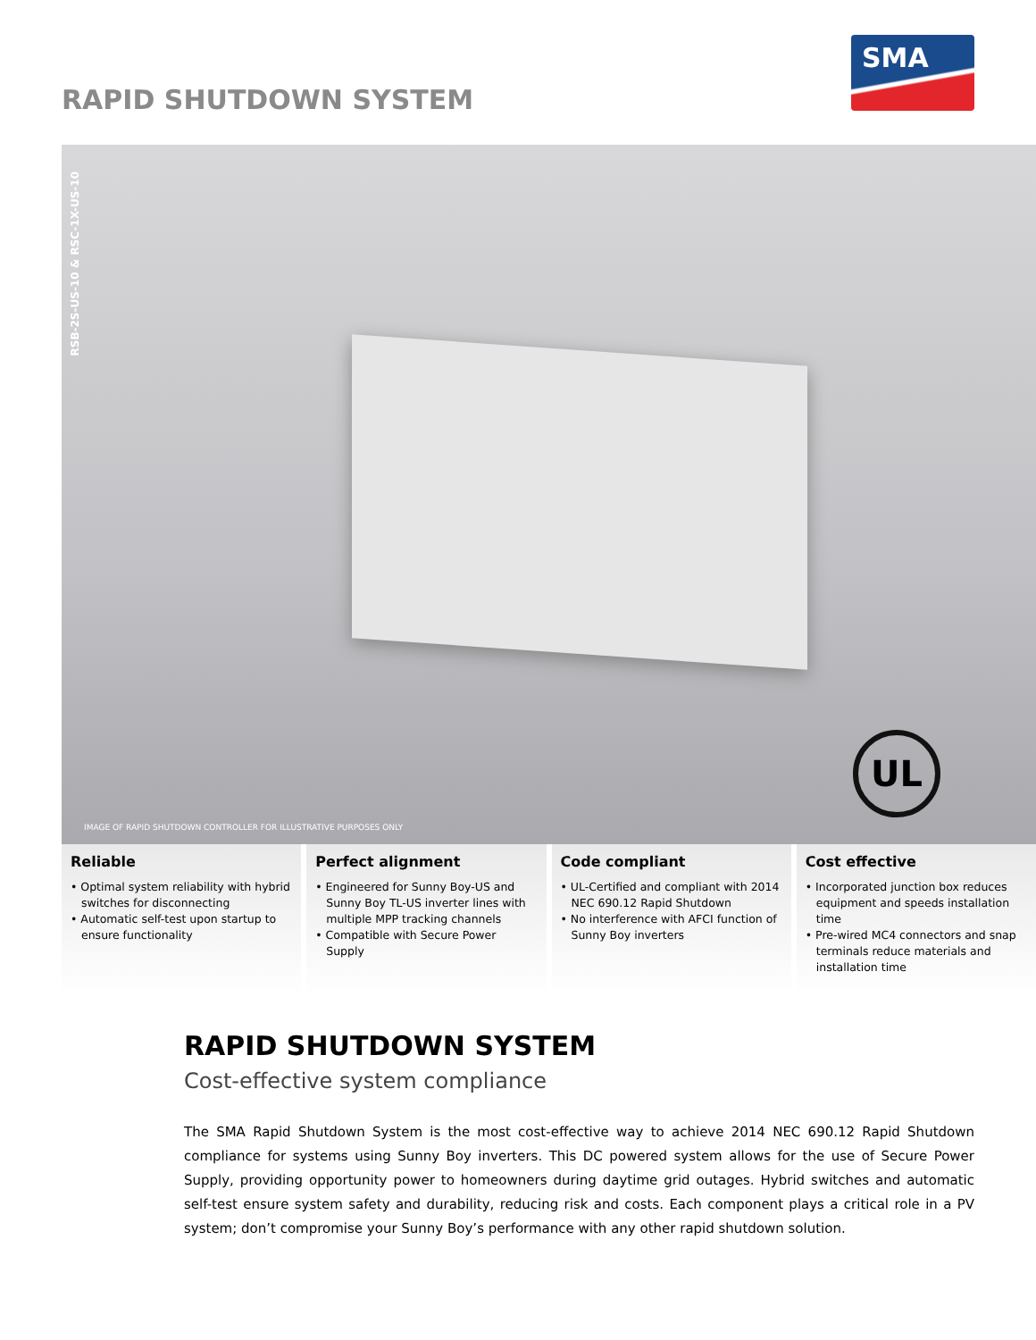RAPID SHUTDOWN SYSTEM
SMA
RSB-2S-US-10 & RSC-1X-US-10
UL
IMAGE OF RAPID SHUTDOWN CONTROLLER FOR ILLUSTRATIVE PURPOSES ONLY
Reliable
• Optimal system reliability with hybrid switches for disconnecting
• Automatic self-test upon startup to ensure functionality
Perfect alignment
• Engineered for Sunny Boy-US and Sunny Boy TL-US inverter lines with multiple MPP tracking channels
• Compatible with Secure Power Supply
Code compliant
• UL-Certified and compliant with 2014 NEC 690.12 Rapid Shutdown
• No interference with AFCI function of Sunny Boy inverters
Cost effective
• Incorporated junction box reduces equipment and speeds installation time
• Pre-wired MC4 connectors and snap terminals reduce materials and installation time
RAPID SHUTDOWN SYSTEM
Cost-effective system compliance
The SMA Rapid Shutdown System is the most cost-effective way to achieve 2014 NEC 690.12 Rapid Shutdown compliance for systems using Sunny Boy inverters. This DC powered system allows for the use of Secure Power Supply, providing opportunity power to homeowners during daytime grid outages. Hybrid switches and automatic self-test ensure system safety and durability, reducing risk and costs. Each component plays a critical role in a PV system; don’t compromise your Sunny Boy’s performance with any other rapid shutdown solution.